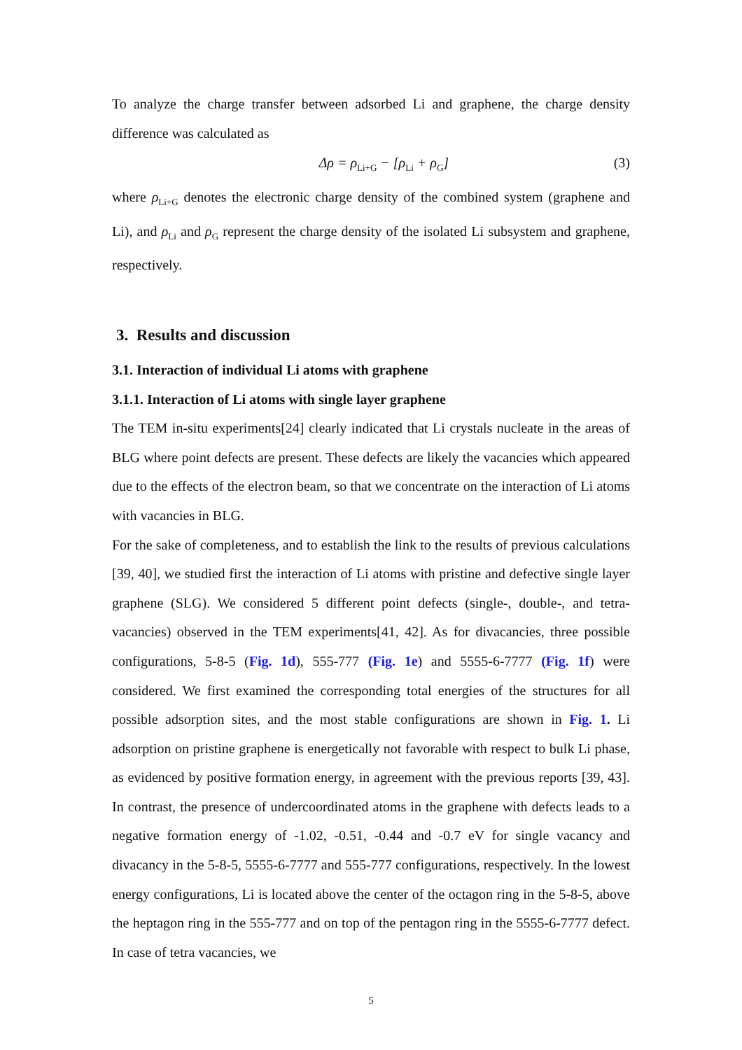To analyze the charge transfer between adsorbed Li and graphene, the charge density difference was calculated as
Δρ = ρ<sub>Li+G</sub> − [ρ<sub>Li</sub> + ρ<sub>G</sub>] (3)
where ρ<sub>Li+G</sub> denotes the electronic charge density of the combined system (graphene and Li), and ρ<sub>Li</sub> and ρ<sub>G</sub> represent the charge density of the isolated Li subsystem and graphene, respectively.
3. Results and discussion
3.1. Interaction of individual Li atoms with graphene
3.1.1. Interaction of Li atoms with single layer graphene
The TEM in-situ experiments[24] clearly indicated that Li crystals nucleate in the areas of BLG where point defects are present. These defects are likely the vacancies which appeared due to the effects of the electron beam, so that we concentrate on the interaction of Li atoms with vacancies in BLG.
For the sake of completeness, and to establish the link to the results of previous calculations [39, 40], we studied first the interaction of Li atoms with pristine and defective single layer graphene (SLG). We considered 5 different point defects (single-, double-, and tetra- vacancies) observed in the TEM experiments[41, 42]. As for divacancies, three possible configurations, 5-8-5 (Fig. 1d), 555-777 (Fig. 1e) and 5555-6-7777 (Fig. 1f) were considered. We first examined the corresponding total energies of the structures for all possible adsorption sites, and the most stable configurations are shown in Fig. 1. Li adsorption on pristine graphene is energetically not favorable with respect to bulk Li phase, as evidenced by positive formation energy, in agreement with the previous reports [39, 43]. In contrast, the presence of undercoordinated atoms in the graphene with defects leads to a negative formation energy of -1.02, -0.51, -0.44 and -0.7 eV for single vacancy and divacancy in the 5-8-5, 5555-6-7777 and 555-777 configurations, respectively. In the lowest energy configurations, Li is located above the center of the octagon ring in the 5-8-5, above the heptagon ring in the 555-777 and on top of the pentagon ring in the 5555-6-7777 defect. In case of tetra vacancies, we
5